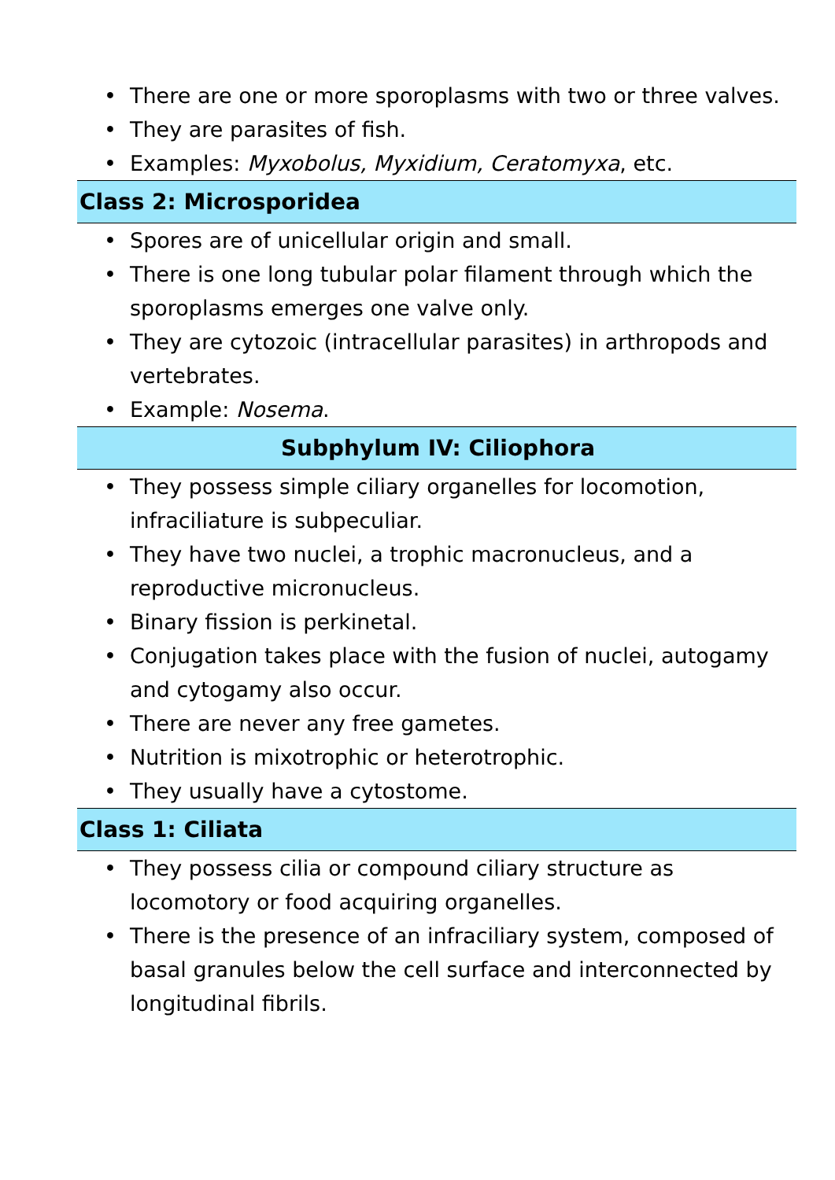• There are one or more sporoplasms with two or three valves.
• They are parasites of fish.
• Examples: Myxobolus, Myxidium, Ceratomyxa, etc.
Class 2: Microsporidea
• Spores are of unicellular origin and small.
• There is one long tubular polar filament through which the sporoplasms emerges one valve only.
• They are cytozoic (intracellular parasites) in arthropods and vertebrates.
• Example: Nosema.
Subphylum IV: Ciliophora
• They possess simple ciliary organelles for locomotion, infraciliature is subpeculiar.
• They have two nuclei, a trophic macronucleus, and a reproductive micronucleus.
• Binary fission is perkinetal.
• Conjugation takes place with the fusion of nuclei, autogamy and cytogamy also occur.
• There are never any free gametes.
• Nutrition is mixotrophic or heterotrophic.
• They usually have a cytostome.
Class 1: Ciliata
• They possess cilia or compound ciliary structure as locomotory or food acquiring organelles.
• There is the presence of an infraciliary system, composed of basal granules below the cell surface and interconnected by longitudinal fibrils.